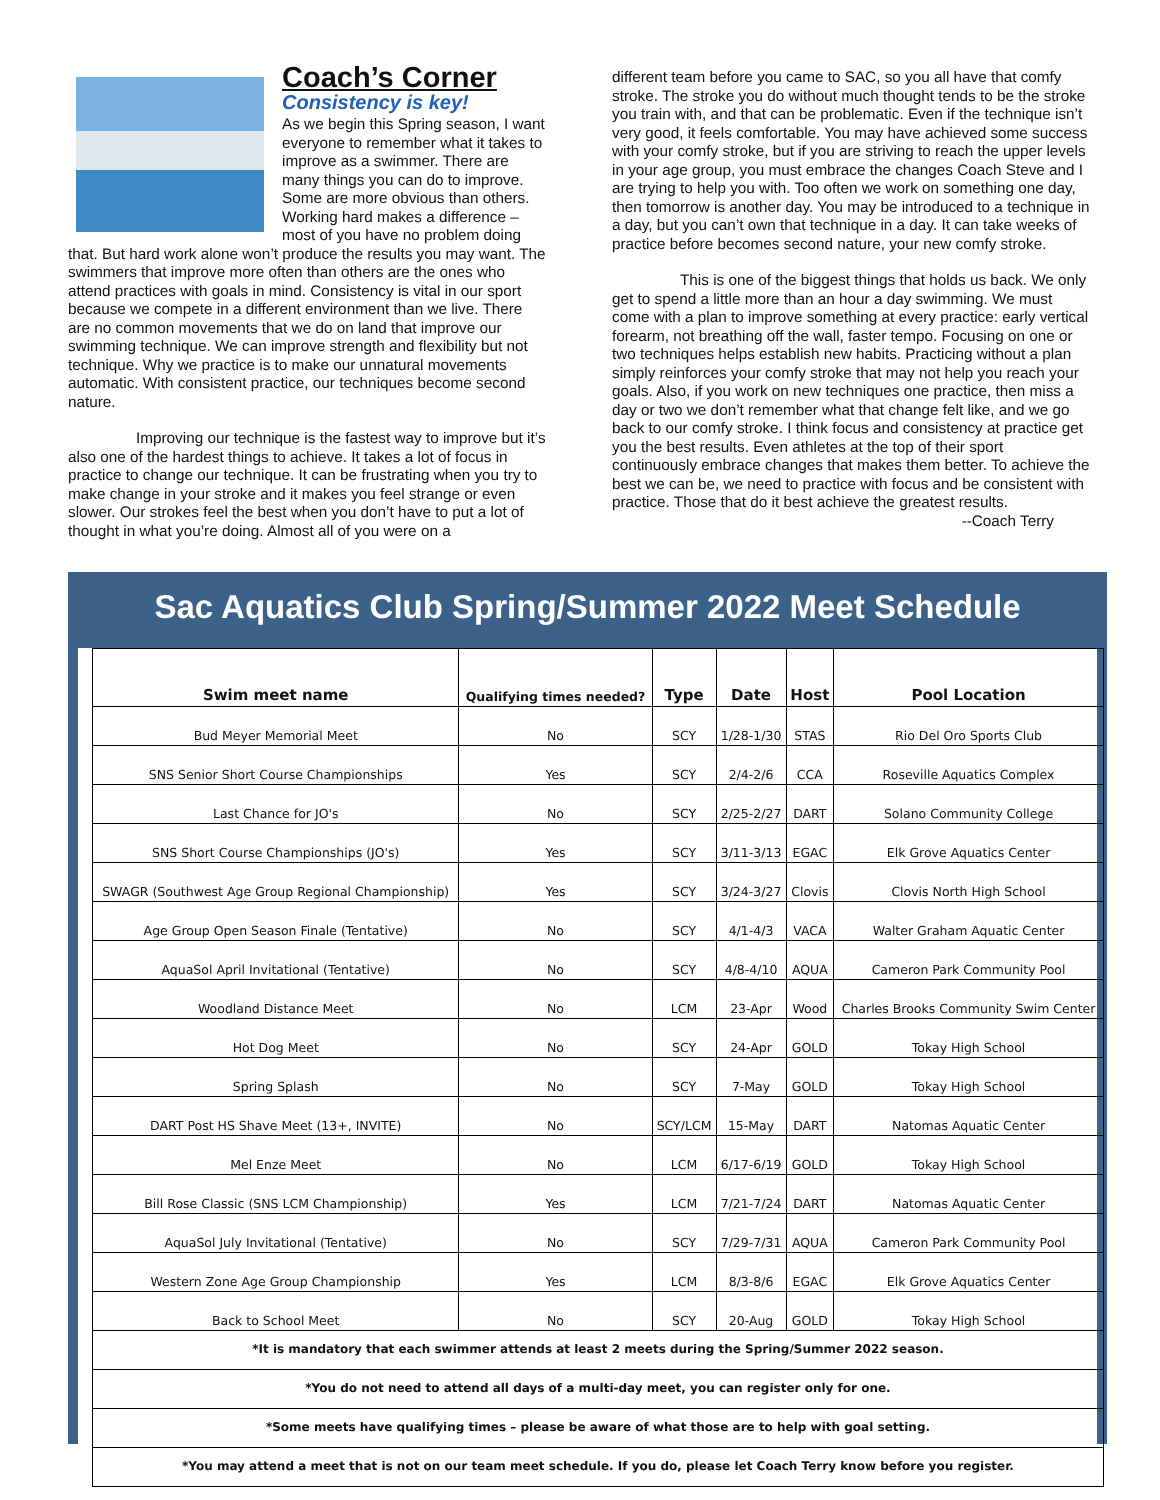Coach’s Corner
Consistency is key!
As we begin this Spring season, I want everyone to remember what it takes to improve as a swimmer. There are many things you can do to improve. Some are more obvious than others. Working hard makes a difference – most of you have no problem doing that. But hard work alone won’t produce the results you may want. The swimmers that improve more often than others are the ones who attend practices with goals in mind. Consistency is vital in our sport because we compete in a different environment than we live. There are no common movements that we do on land that improve our swimming technique. We can improve strength and flexibility but not technique. Why we practice is to make our unnatural movements automatic. With consistent practice, our techniques become second nature.
Improving our technique is the fastest way to improve but it’s also one of the hardest things to achieve. It takes a lot of focus in practice to change our technique. It can be frustrating when you try to make change in your stroke and it makes you feel strange or even slower. Our strokes feel the best when you don’t have to put a lot of thought in what you’re doing. Almost all of you were on a
different team before you came to SAC, so you all have that comfy stroke. The stroke you do without much thought tends to be the stroke you train with, and that can be problematic. Even if the technique isn’t very good, it feels comfortable. You may have achieved some success with your comfy stroke, but if you are striving to reach the upper levels in your age group, you must embrace the changes Coach Steve and I are trying to help you with. Too often we work on something one day, then tomorrow is another day. You may be introduced to a technique in a day, but you can’t own that technique in a day. It can take weeks of practice before becomes second nature, your new comfy stroke.
This is one of the biggest things that holds us back. We only get to spend a little more than an hour a day swimming. We must come with a plan to improve something at every practice: early vertical forearm, not breathing off the wall, faster tempo. Focusing on one or two techniques helps establish new habits. Practicing without a plan simply reinforces your comfy stroke that may not help you reach your goals. Also, if you work on new techniques one practice, then miss a day or two we don’t remember what that change felt like, and we go back to our comfy stroke. I think focus and consistency at practice get you the best results. Even athletes at the top of their sport continuously embrace changes that makes them better. To achieve the best we can be, we need to practice with focus and be consistent with practice. Those that do it best achieve the greatest results.
--Coach Terry
Sac Aquatics Club Spring/Summer 2022 Meet Schedule
| Swim meet name | Qualifying times needed? | Type | Date | Host | Pool Location |
| --- | --- | --- | --- | --- | --- |
| Bud Meyer Memorial Meet | No | SCY | 1/28-1/30 | STAS | Rio Del Oro Sports Club |
| SNS Senior Short Course Championships | Yes | SCY | 2/4-2/6 | CCA | Roseville Aquatics Complex |
| Last Chance for JO's | No | SCY | 2/25-2/27 | DART | Solano Community College |
| SNS Short Course Championships (JO's) | Yes | SCY | 3/11-3/13 | EGAC | Elk Grove Aquatics Center |
| SWAGR (Southwest Age Group Regional Championship) | Yes | SCY | 3/24-3/27 | Clovis | Clovis North High School |
| Age Group Open Season Finale (Tentative) | No | SCY | 4/1-4/3 | VACA | Walter Graham Aquatic Center |
| AquaSol April Invitational (Tentative) | No | SCY | 4/8-4/10 | AQUA | Cameron Park Community Pool |
| Woodland Distance Meet | No | LCM | 23-Apr | Wood | Charles Brooks Community Swim Center |
| Hot Dog Meet | No | SCY | 24-Apr | GOLD | Tokay High School |
| Spring Splash | No | SCY | 7-May | GOLD | Tokay High School |
| DART Post HS Shave Meet (13+, INVITE) | No | SCY/LCM | 15-May | DART | Natomas Aquatic Center |
| Mel Enze Meet | No | LCM | 6/17-6/19 | GOLD | Tokay High School |
| Bill Rose Classic (SNS LCM Championship) | Yes | LCM | 7/21-7/24 | DART | Natomas Aquatic Center |
| AquaSol July Invitational (Tentative) | No | SCY | 7/29-7/31 | AQUA | Cameron Park Community Pool |
| Western Zone Age Group Championship | Yes | LCM | 8/3-8/6 | EGAC | Elk Grove Aquatics Center |
| Back to School Meet | No | SCY | 20-Aug | GOLD | Tokay High School |
| *It is mandatory that each swimmer attends at least 2 meets during the Spring/Summer 2022 season. | | | | | |
| *You do not need to attend all days of a multi-day meet, you can register only for one. | | | | | |
| *Some meets have qualifying times – please be aware of what those are to help with goal setting. | | | | | |
| *You may attend a meet that is not on our team meet schedule. If you do, please let Coach Terry know before you register. | | | | | |